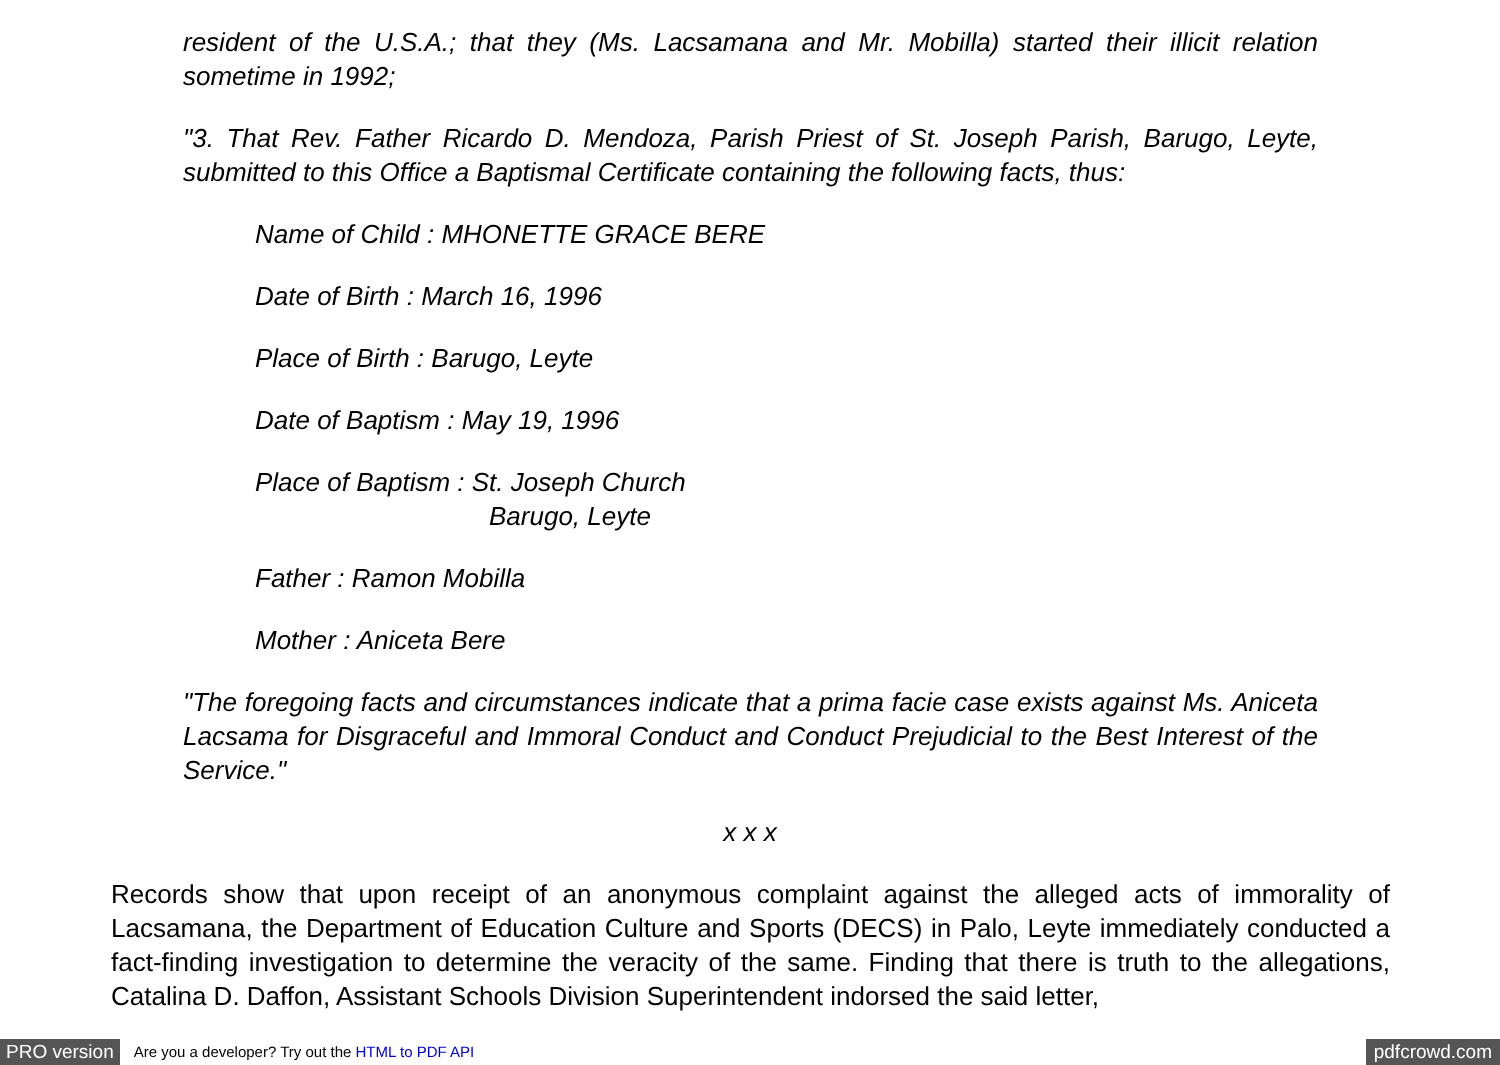resident of the U.S.A.; that they (Ms. Lacsamana and Mr. Mobilla) started their illicit relation sometime in 1992;
"3. That Rev. Father Ricardo D. Mendoza, Parish Priest of St. Joseph Parish, Barugo, Leyte, submitted to this Office a Baptismal Certificate containing the following facts, thus:
Name of Child : MHONETTE GRACE BERE
Date of Birth : March 16, 1996
Place of Birth : Barugo, Leyte
Date of Baptism : May 19, 1996
Place of Baptism : St. Joseph Church
Barugo, Leyte
Father : Ramon Mobilla
Mother : Aniceta Bere
"The foregoing facts and circumstances indicate that a prima facie case exists against Ms. Aniceta Lacsama for Disgraceful and Immoral Conduct and Conduct Prejudicial to the Best Interest of the Service."
x x x
Records show that upon receipt of an anonymous complaint against the alleged acts of immorality of Lacsamana, the Department of Education Culture and Sports (DECS) in Palo, Leyte immediately conducted a fact-finding investigation to determine the veracity of the same. Finding that there is truth to the allegations, Catalina D. Daffon, Assistant Schools Division Superintendent indorsed the said letter,
PRO version Are you a developer? Try out the HTML to PDF API pdfcrowd.com